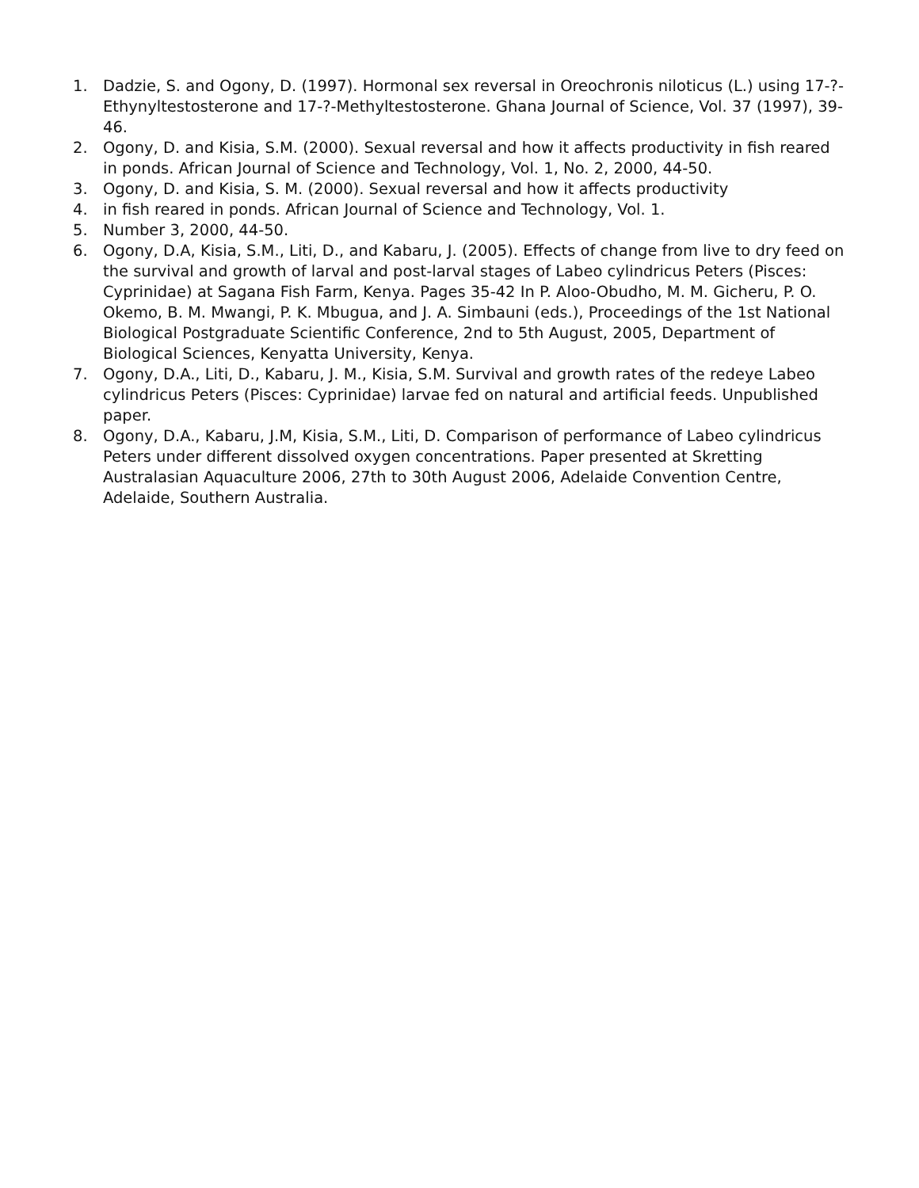1. Dadzie, S. and Ogony, D. (1997). Hormonal sex reversal in Oreochronis niloticus (L.) using 17-?-Ethynyltestosterone and 17-?-Methyltestosterone. Ghana Journal of Science, Vol. 37 (1997), 39-46.
2. Ogony, D. and Kisia, S.M. (2000). Sexual reversal and how it affects productivity in fish reared in ponds. African Journal of Science and Technology, Vol. 1, No. 2, 2000, 44-50.
3. Ogony, D. and Kisia, S. M. (2000). Sexual reversal and how it affects productivity
4. in fish reared in ponds. African Journal of Science and Technology, Vol. 1.
5. Number 3, 2000, 44-50.
6. Ogony, D.A, Kisia, S.M., Liti, D., and Kabaru, J. (2005). Effects of change from live to dry feed on the survival and growth of larval and post-larval stages of Labeo cylindricus Peters (Pisces: Cyprinidae) at Sagana Fish Farm, Kenya. Pages 35-42 In P. Aloo-Obudho, M. M. Gicheru, P. O. Okemo, B. M. Mwangi, P. K. Mbugua, and J. A. Simbauni (eds.), Proceedings of the 1st National Biological Postgraduate Scientific Conference, 2nd to 5th August, 2005, Department of Biological Sciences, Kenyatta University, Kenya.
7. Ogony, D.A., Liti, D., Kabaru, J. M., Kisia, S.M. Survival and growth rates of the redeye Labeo cylindricus Peters (Pisces: Cyprinidae) larvae fed on natural and artificial feeds. Unpublished paper.
8. Ogony, D.A., Kabaru, J.M, Kisia, S.M., Liti, D. Comparison of performance of Labeo cylindricus Peters under different dissolved oxygen concentrations. Paper presented at Skretting Australasian Aquaculture 2006, 27th to 30th August 2006, Adelaide Convention Centre, Adelaide, Southern Australia.